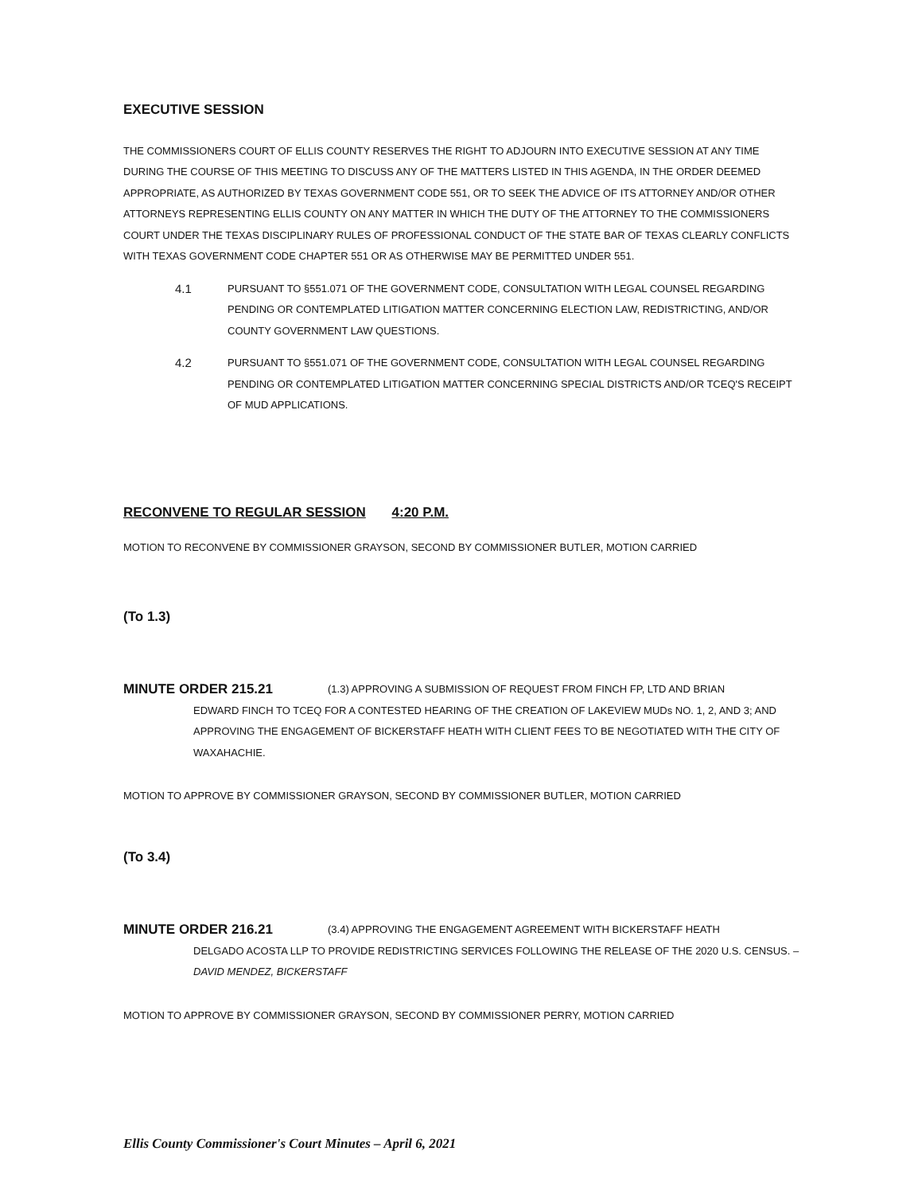EXECUTIVE SESSION
THE COMMISSIONERS COURT OF ELLIS COUNTY RESERVES THE RIGHT TO ADJOURN INTO EXECUTIVE SESSION AT ANY TIME DURING THE COURSE OF THIS MEETING TO DISCUSS ANY OF THE MATTERS LISTED IN THIS AGENDA, IN THE ORDER DEEMED APPROPRIATE, AS AUTHORIZED BY TEXAS GOVERNMENT CODE 551, OR TO SEEK THE ADVICE OF ITS ATTORNEY AND/OR OTHER ATTORNEYS REPRESENTING ELLIS COUNTY ON ANY MATTER IN WHICH THE DUTY OF THE ATTORNEY TO THE COMMISSIONERS COURT UNDER THE TEXAS DISCIPLINARY RULES OF PROFESSIONAL CONDUCT OF THE STATE BAR OF TEXAS CLEARLY CONFLICTS WITH TEXAS GOVERNMENT CODE CHAPTER 551 OR AS OTHERWISE MAY BE PERMITTED UNDER 551.
4.1 PURSUANT TO §551.071 OF THE GOVERNMENT CODE, CONSULTATION WITH LEGAL COUNSEL REGARDING PENDING OR CONTEMPLATED LITIGATION MATTER CONCERNING ELECTION LAW, REDISTRICTING, AND/OR COUNTY GOVERNMENT LAW QUESTIONS.
4.2 PURSUANT TO §551.071 OF THE GOVERNMENT CODE, CONSULTATION WITH LEGAL COUNSEL REGARDING PENDING OR CONTEMPLATED LITIGATION MATTER CONCERNING SPECIAL DISTRICTS AND/OR TCEQ'S RECEIPT OF MUD APPLICATIONS.
RECONVENE TO REGULAR SESSION 4:20 P.M.
MOTION TO RECONVENE BY COMMISSIONER GRAYSON, SECOND BY COMMISSIONER BUTLER, MOTION CARRIED
(To 1.3)
MINUTE ORDER 215.21 (1.3) APPROVING A SUBMISSION OF REQUEST FROM FINCH FP, LTD AND BRIAN
EDWARD FINCH TO TCEQ FOR A CONTESTED HEARING OF THE CREATION OF LAKEVIEW MUDs NO. 1, 2, AND 3; AND APPROVING THE ENGAGEMENT OF BICKERSTAFF HEATH WITH CLIENT FEES TO BE NEGOTIATED WITH THE CITY OF WAXAHACHIE.
MOTION TO APPROVE BY COMMISSIONER GRAYSON, SECOND BY COMMISSIONER BUTLER, MOTION CARRIED
(To 3.4)
MINUTE ORDER 216.21 (3.4) APPROVING THE ENGAGEMENT AGREEMENT WITH BICKERSTAFF HEATH
DELGADO ACOSTA LLP TO PROVIDE REDISTRICTING SERVICES FOLLOWING THE RELEASE OF THE 2020 U.S. CENSUS. – DAVID MENDEZ, BICKERSTAFF
MOTION TO APPROVE BY COMMISSIONER GRAYSON, SECOND BY COMMISSIONER PERRY, MOTION CARRIED
Ellis County Commissioner's Court Minutes – April 6, 2021